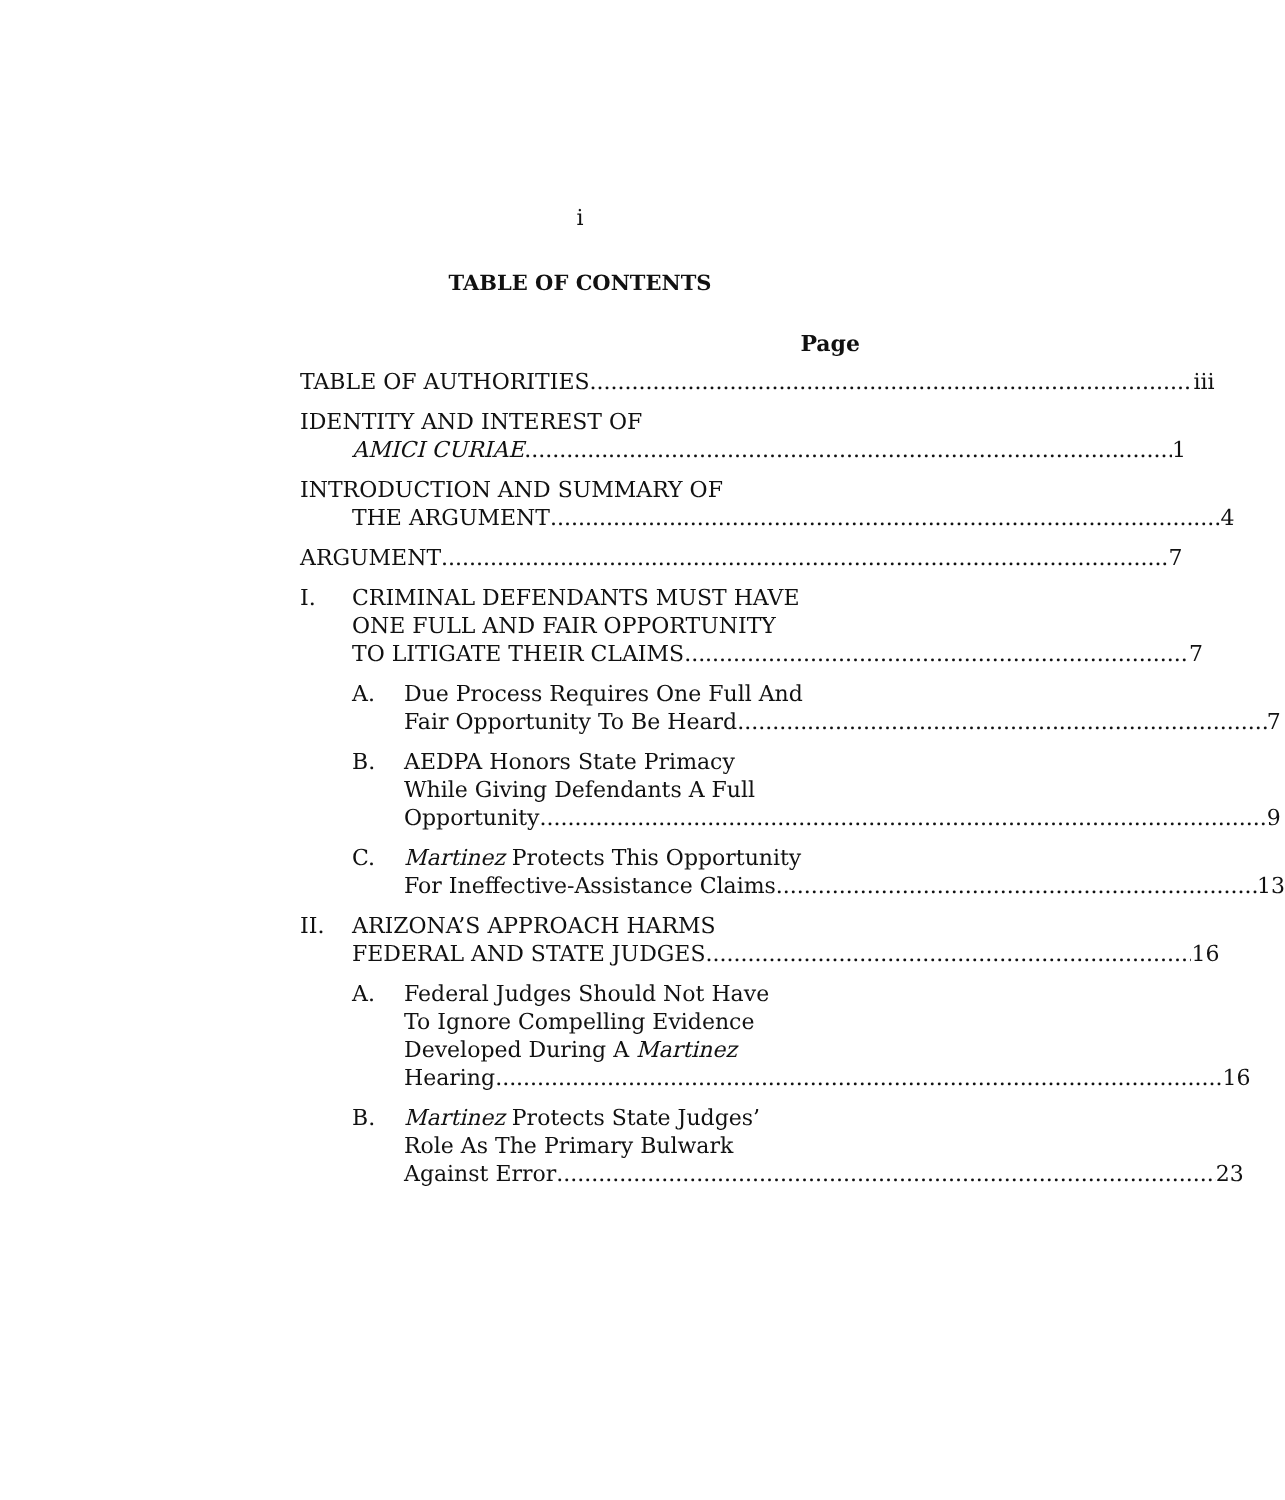i
TABLE OF CONTENTS
Page
TABLE OF AUTHORITIES iii
IDENTITY AND INTEREST OF
AMICI CURIAE 1
INTRODUCTION AND SUMMARY OF
THE ARGUMENT 4
ARGUMENT 7
I. CRIMINAL DEFENDANTS MUST HAVE
ONE FULL AND FAIR OPPORTUNITY
TO LITIGATE THEIR CLAIMS 7
A. Due Process Requires One Full And
Fair Opportunity To Be Heard 7
B. AEDPA Honors State Primacy
While Giving Defendants A Full
Opportunity 9
C. Martinez Protects This Opportunity
For Ineffective-Assistance Claims 13
II. ARIZONA’S APPROACH HARMS
FEDERAL AND STATE JUDGES 16
A. Federal Judges Should Not Have
To Ignore Compelling Evidence
Developed During A Martinez
Hearing 16
B. Martinez Protects State Judges’
Role As The Primary Bulwark
Against Error 23